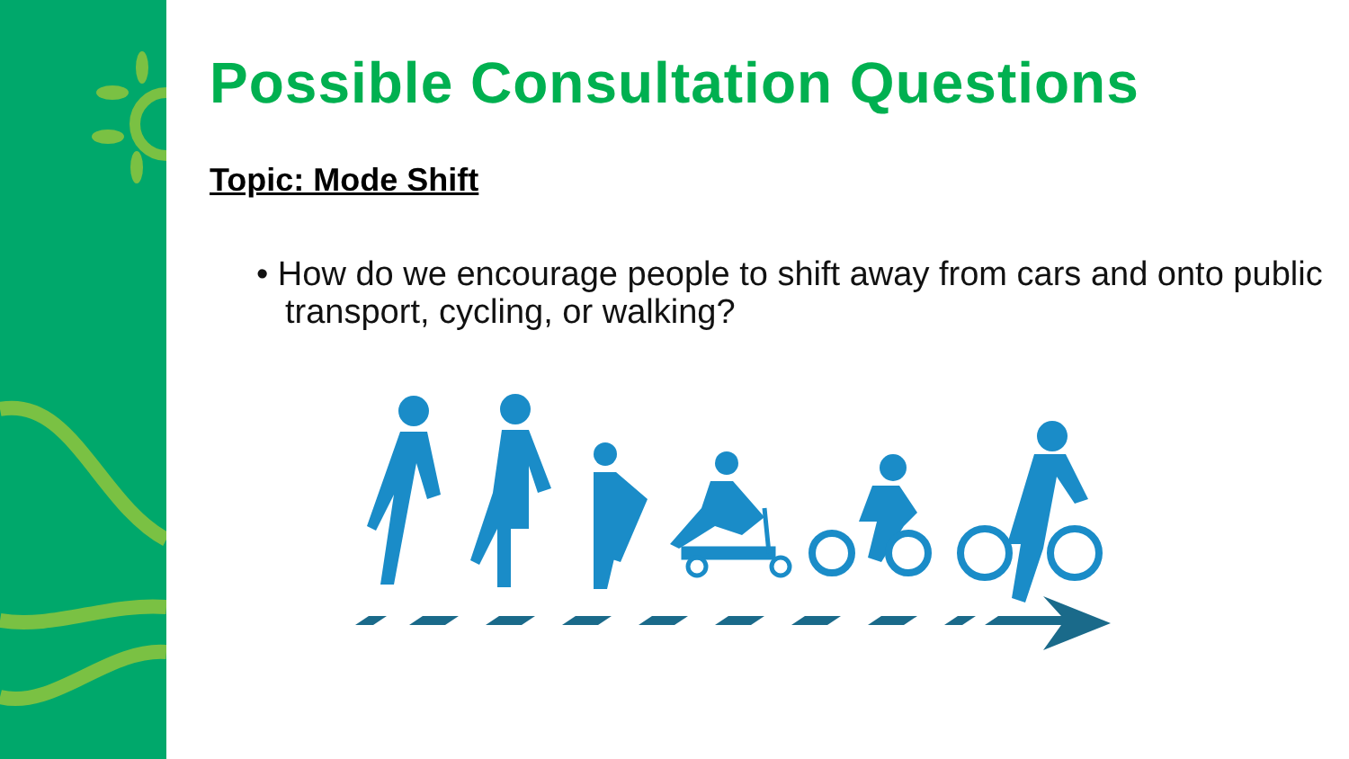Possible Consultation Questions
Topic: Mode Shift
• How do we encourage people to shift away from cars and onto public transport, cycling, or walking?